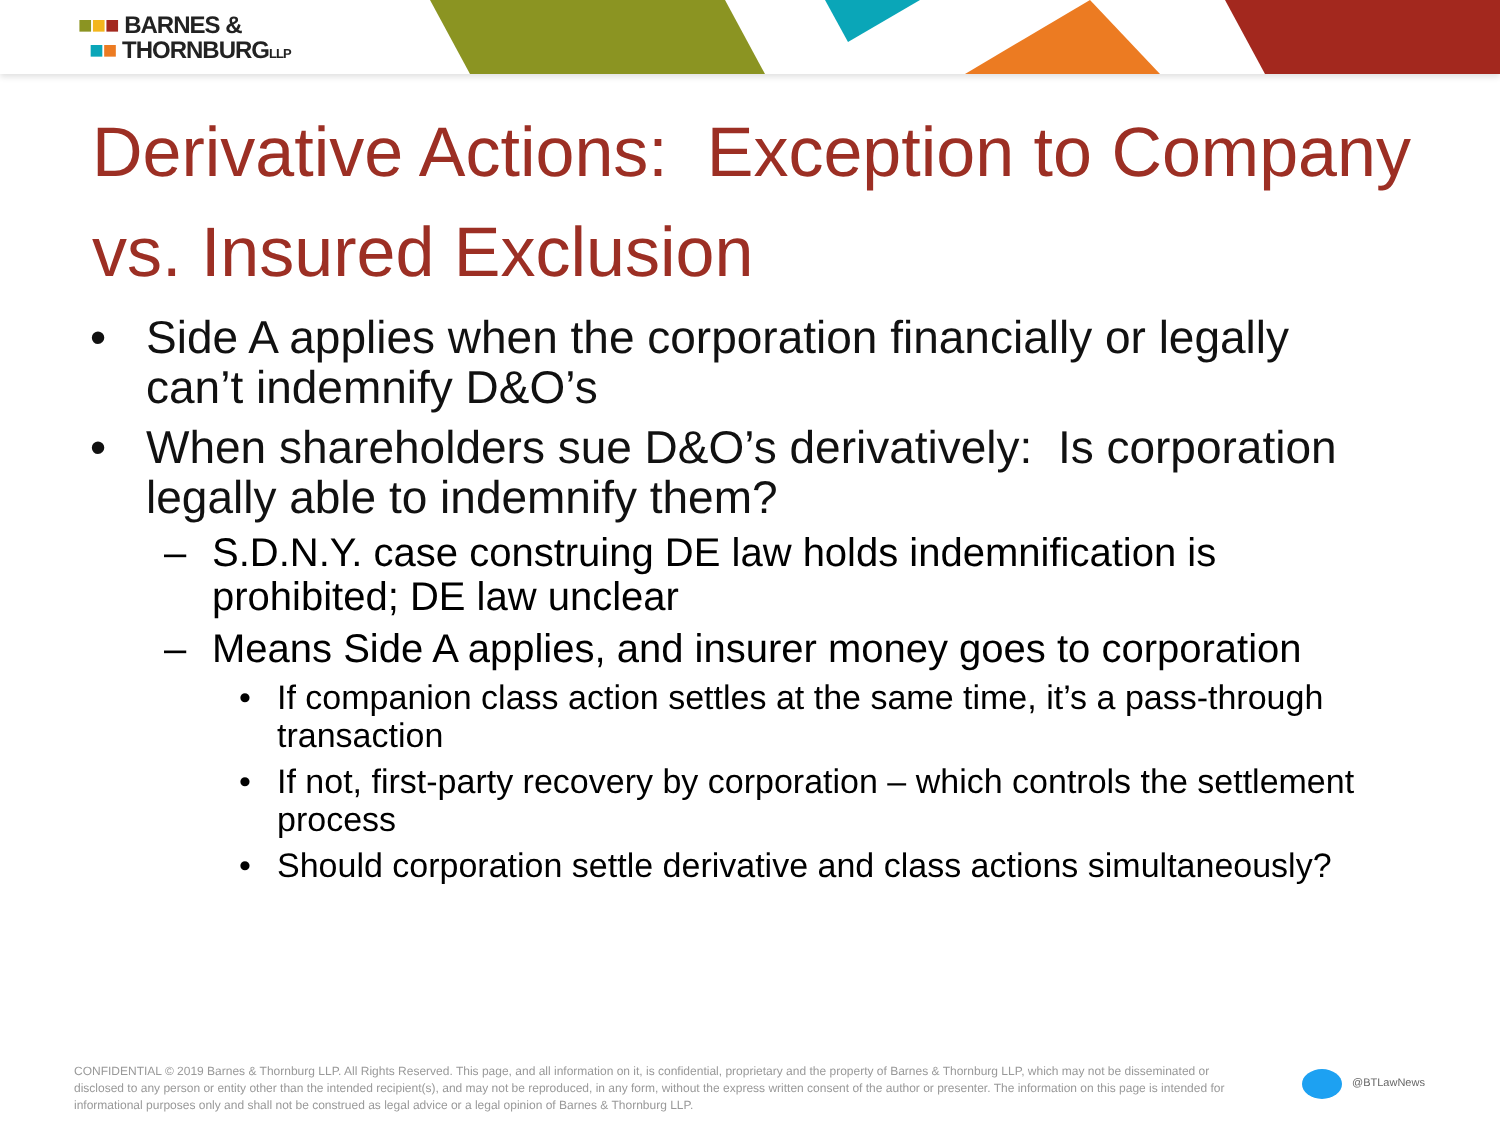■■■ BARNES &
■■ THORNBURGLLP
Derivative Actions: Exception to Company vs. Insured Exclusion
• Side A applies when the corporation financially or legally can’t indemnify D&O’s
• When shareholders sue D&O’s derivatively: Is corporation legally able to indemnify them?
– S.D.N.Y. case construing DE law holds indemnification is prohibited; DE law unclear
– Means Side A applies, and insurer money goes to corporation
• If companion class action settles at the same time, it’s a pass-through transaction
• If not, first-party recovery by corporation – which controls the settlement process
• Should corporation settle derivative and class actions simultaneously?
CONFIDENTIAL © 2019 Barnes & Thornburg LLP. All Rights Reserved. This page, and all information on it, is confidential, proprietary and the property of Barnes & Thornburg LLP, which may not be disseminated or disclosed to any person or entity other than the intended recipient(s), and may not be reproduced, in any form, without the express written consent of the author or presenter. The information on this page is intended for informational purposes only and shall not be construed as legal advice or a legal opinion of Barnes & Thornburg LLP.
@BTLawNews